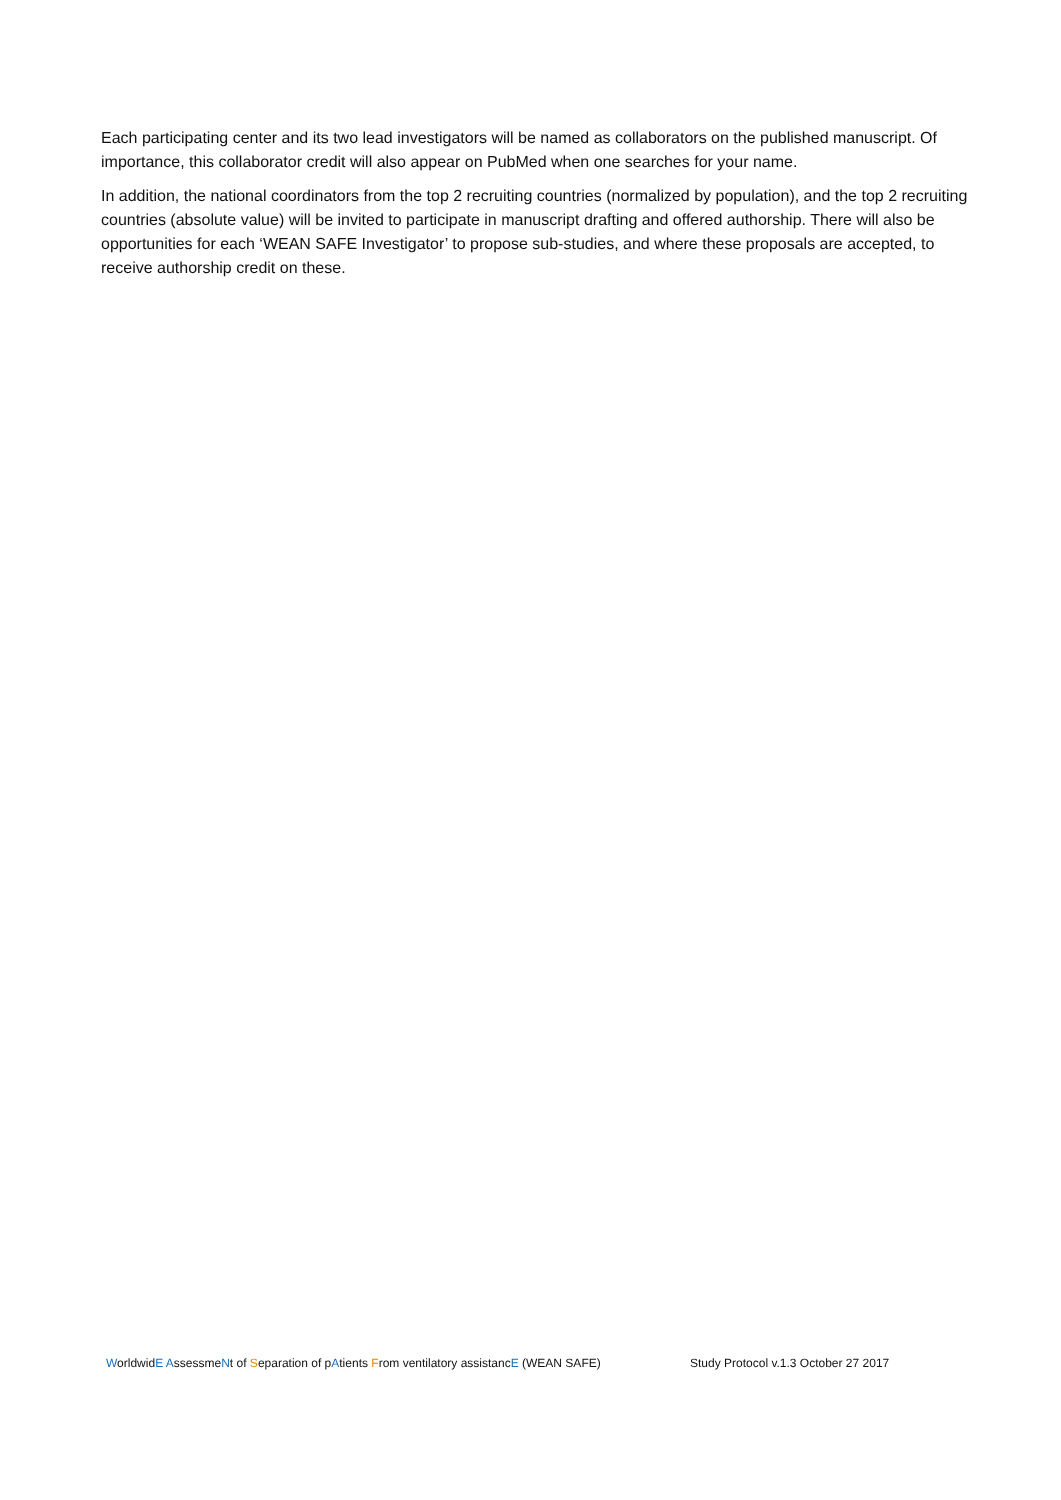Each participating center and its two lead investigators will be named as collaborators on the published manuscript. Of importance, this collaborator credit will also appear on PubMed when one searches for your name.
In addition, the national coordinators from the top 2 recruiting countries (normalized by population), and the top 2 recruiting countries (absolute value) will be invited to participate in manuscript drafting and offered authorship. There will also be opportunities for each ‘WEAN SAFE Investigator’ to propose sub-studies, and where these proposals are accepted, to receive authorship credit on these.
WorldwidE AssessmeNt of Separation of pAtients From ventilatory assistancE (WEAN SAFE) Study Protocol v.1.3 October 27 2017